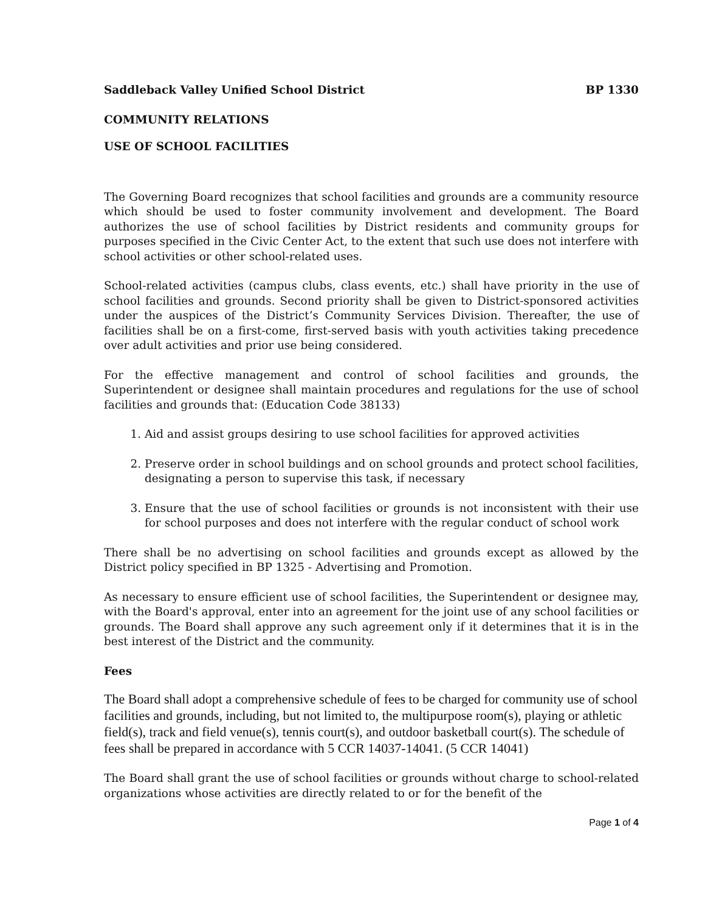Saddleback Valley Unified School District BP 1330
COMMUNITY RELATIONS
USE OF SCHOOL FACILITIES
The Governing Board recognizes that school facilities and grounds are a community resource which should be used to foster community involvement and development. The Board authorizes the use of school facilities by District residents and community groups for purposes specified in the Civic Center Act, to the extent that such use does not interfere with school activities or other school-related uses.
School-related activities (campus clubs, class events, etc.) shall have priority in the use of school facilities and grounds. Second priority shall be given to District-sponsored activities under the auspices of the District’s Community Services Division. Thereafter, the use of facilities shall be on a first-come, first-served basis with youth activities taking precedence over adult activities and prior use being considered.
For the effective management and control of school facilities and grounds, the Superintendent or designee shall maintain procedures and regulations for the use of school facilities and grounds that: (Education Code 38133)
1. Aid and assist groups desiring to use school facilities for approved activities
2. Preserve order in school buildings and on school grounds and protect school facilities, designating a person to supervise this task, if necessary
3. Ensure that the use of school facilities or grounds is not inconsistent with their use for school purposes and does not interfere with the regular conduct of school work
There shall be no advertising on school facilities and grounds except as allowed by the District policy specified in BP 1325 - Advertising and Promotion.
As necessary to ensure efficient use of school facilities, the Superintendent or designee may, with the Board's approval, enter into an agreement for the joint use of any school facilities or grounds. The Board shall approve any such agreement only if it determines that it is in the best interest of the District and the community.
Fees
The Board shall adopt a comprehensive schedule of fees to be charged for community use of school facilities and grounds, including, but not limited to, the multipurpose room(s), playing or athletic field(s), track and field venue(s), tennis court(s), and outdoor basketball court(s). The schedule of fees shall be prepared in accordance with 5 CCR 14037-14041. (5 CCR 14041)
The Board shall grant the use of school facilities or grounds without charge to school-related organizations whose activities are directly related to or for the benefit of the
Page 1 of 4